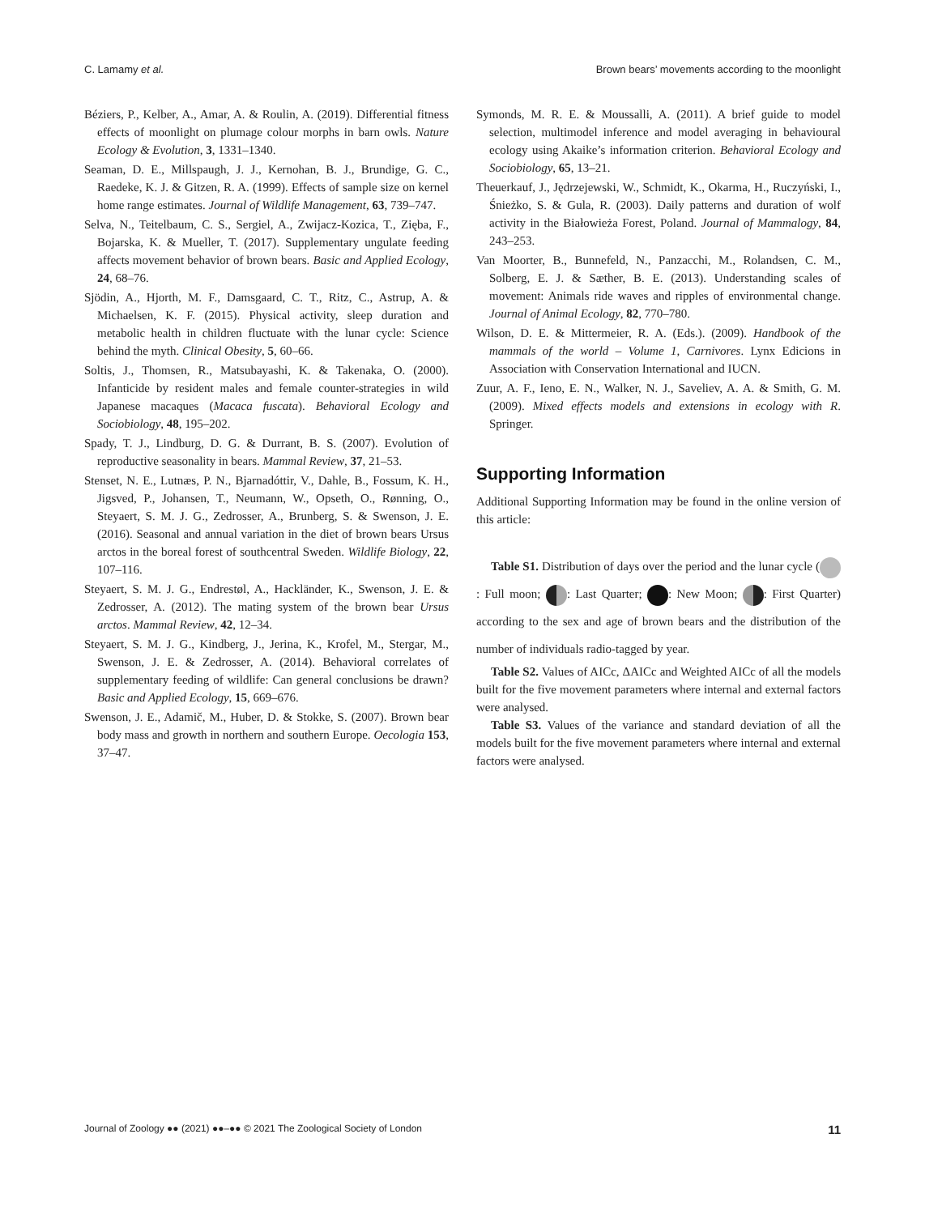C. Lamamy et al. Brown bears’ movements according to the moonlight
Béziers, P., Kelber, A., Amar, A. & Roulin, A. (2019). Differential fitness effects of moonlight on plumage colour morphs in barn owls. Nature Ecology & Evolution, 3, 1331–1340.
Seaman, D. E., Millspaugh, J. J., Kernohan, B. J., Brundige, G. C., Raedeke, K. J. & Gitzen, R. A. (1999). Effects of sample size on kernel home range estimates. Journal of Wildlife Management, 63, 739–747.
Selva, N., Teitelbaum, C. S., Sergiel, A., Zwijacz-Kozica, T., Zięba, F., Bojarska, K. & Mueller, T. (2017). Supplementary ungulate feeding affects movement behavior of brown bears. Basic and Applied Ecology, 24, 68–76.
Sjödin, A., Hjorth, M. F., Damsgaard, C. T., Ritz, C., Astrup, A. & Michaelsen, K. F. (2015). Physical activity, sleep duration and metabolic health in children fluctuate with the lunar cycle: Science behind the myth. Clinical Obesity, 5, 60–66.
Soltis, J., Thomsen, R., Matsubayashi, K. & Takenaka, O. (2000). Infanticide by resident males and female counter-strategies in wild Japanese macaques (Macaca fuscata). Behavioral Ecology and Sociobiology, 48, 195–202.
Spady, T. J., Lindburg, D. G. & Durrant, B. S. (2007). Evolution of reproductive seasonality in bears. Mammal Review, 37, 21–53.
Stenset, N. E., Lutnæs, P. N., Bjarnadóttir, V., Dahle, B., Fossum, K. H., Jigsved, P., Johansen, T., Neumann, W., Opseth, O., Rønning, O., Steyaert, S. M. J. G., Zedrosser, A., Brunberg, S. & Swenson, J. E. (2016). Seasonal and annual variation in the diet of brown bears Ursus arctos in the boreal forest of southcentral Sweden. Wildlife Biology, 22, 107–116.
Steyaert, S. M. J. G., Endrestøl, A., Hackländer, K., Swenson, J. E. & Zedrosser, A. (2012). The mating system of the brown bear Ursus arctos. Mammal Review, 42, 12–34.
Steyaert, S. M. J. G., Kindberg, J., Jerina, K., Krofel, M., Stergar, M., Swenson, J. E. & Zedrosser, A. (2014). Behavioral correlates of supplementary feeding of wildlife: Can general conclusions be drawn? Basic and Applied Ecology, 15, 669–676.
Swenson, J. E., Adamič, M., Huber, D. & Stokke, S. (2007). Brown bear body mass and growth in northern and southern Europe. Oecologia 153, 37–47.
Symonds, M. R. E. & Moussalli, A. (2011). A brief guide to model selection, multimodel inference and model averaging in behavioural ecology using Akaike’s information criterion. Behavioral Ecology and Sociobiology, 65, 13–21.
Theuerkauf, J., Jędrzejewski, W., Schmidt, K., Okarma, H., Ruczyński, I., Śnieżko, S. & Gula, R. (2003). Daily patterns and duration of wolf activity in the Białowieża Forest, Poland. Journal of Mammalogy, 84, 243–253.
Van Moorter, B., Bunnefeld, N., Panzacchi, M., Rolandsen, C. M., Solberg, E. J. & Sæther, B. E. (2013). Understanding scales of movement: Animals ride waves and ripples of environmental change. Journal of Animal Ecology, 82, 770–780.
Wilson, D. E. & Mittermeier, R. A. (Eds.). (2009). Handbook of the mammals of the world – Volume 1, Carnivores. Lynx Edicions in Association with Conservation International and IUCN.
Zuur, A. F., Ieno, E. N., Walker, N. J., Saveliev, A. A. & Smith, G. M. (2009). Mixed effects models and extensions in ecology with R. Springer.
Supporting Information
Additional Supporting Information may be found in the online version of this article:
Table S1. Distribution of days over the period and the lunar cycle ( : Full moon; : Last Quarter; : New Moon; : First Quarter) according to the sex and age of brown bears and the distribution of the number of individuals radio-tagged by year.
Table S2. Values of AICc, ΔAICc and Weighted AICc of all the models built for the five movement parameters where internal and external factors were analysed.
Table S3. Values of the variance and standard deviation of all the models built for the five movement parameters where internal and external factors were analysed.
Journal of Zoology ●● (2021) ●●–●● © 2021 The Zoological Society of London 11